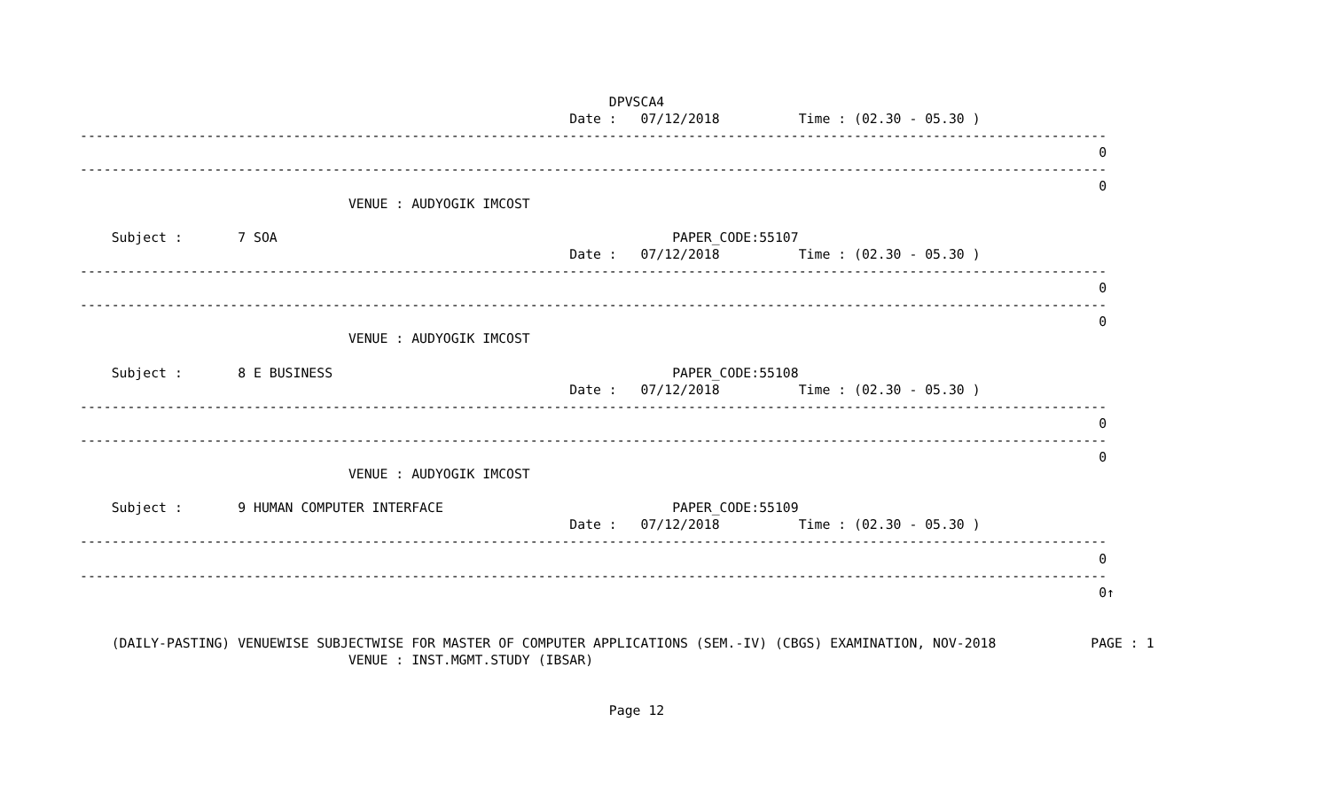DPVSCA4
                                                              Date :   07/12/2018          Time : (02.30 - 05.30 )
----------------------------------------------------------------------------------------------------------------------------------
                                                                                                                                 0
----------------------------------------------------------------------------------------------------------------------------------
                                                                                                                                 0
                                  VENUE : AUDYOGIK IMCOST

    Subject :       7 SOA                                                  PAPER_CODE:55107
                                                              Date :   07/12/2018          Time : (02.30 - 05.30 )
----------------------------------------------------------------------------------------------------------------------------------
                                                                                                                                 0
----------------------------------------------------------------------------------------------------------------------------------
                                                                                                                                 0
                                  VENUE : AUDYOGIK IMCOST

    Subject :       8 E BUSINESS                                           PAPER_CODE:55108
                                                              Date :   07/12/2018          Time : (02.30 - 05.30 )
----------------------------------------------------------------------------------------------------------------------------------
                                                                                                                                 0
----------------------------------------------------------------------------------------------------------------------------------
                                                                                                                                 0
                                  VENUE : AUDYOGIK IMCOST

    Subject :       9 HUMAN COMPUTER INTERFACE                             PAPER_CODE:55109
                                                              Date :   07/12/2018          Time : (02.30 - 05.30 )
----------------------------------------------------------------------------------------------------------------------------------
                                                                                                                                 0
----------------------------------------------------------------------------------------------------------------------------------
                                                                                                                                 0↑


    (DAILY-PASTING) VENUEWISE SUBJECTWISE FOR MASTER OF COMPUTER APPLICATIONS (SEM.-IV) (CBGS) EXAMINATION, NOV-2018            PAGE : 1
                                  VENUE : INST.MGMT.STUDY (IBSAR)


                                                                   Page 12